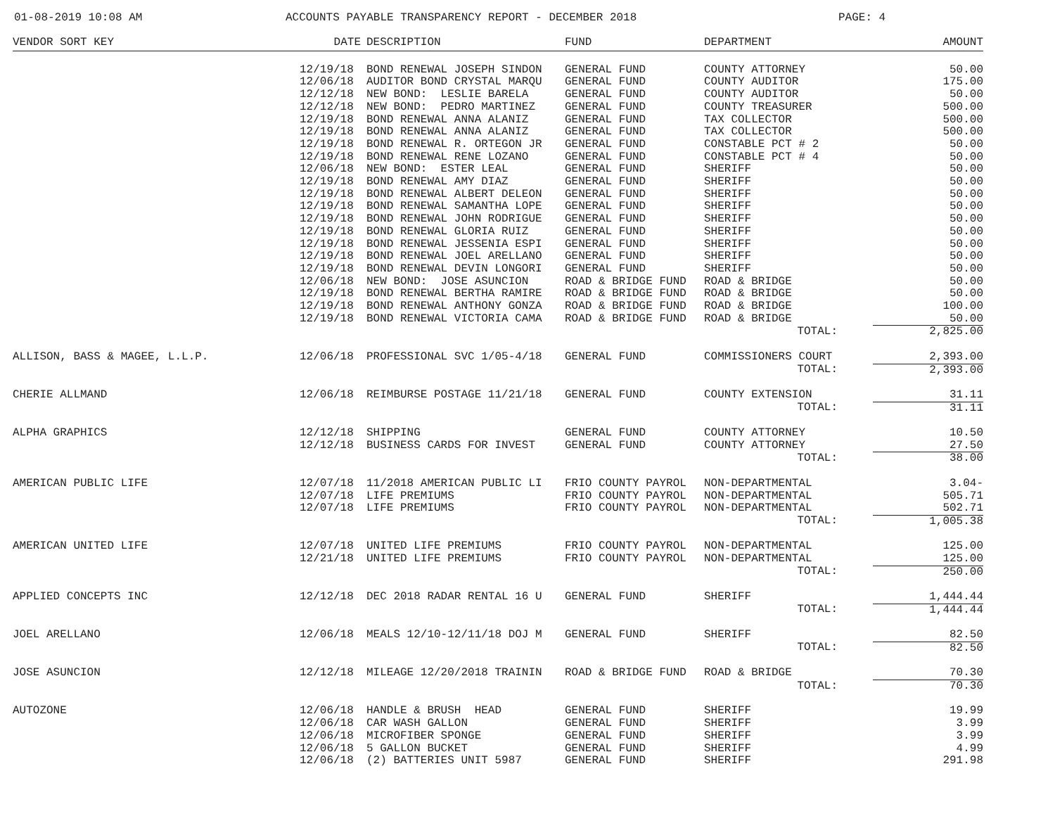01-08-2019 10:08 AM ACCOUNTS PAYABLE TRANSPARENCY REPORT - DECEMBER 2018 PAGE: 4
| VENDOR SORT KEY | DATE | DESCRIPTION | FUND | DEPARTMENT | AMOUNT |
| --- | --- | --- | --- | --- | --- |
| | 12/19/18 | BOND RENEWAL JOSEPH SINDON | GENERAL FUND | COUNTY ATTORNEY | 50.00 |
| | 12/06/18 | AUDITOR BOND CRYSTAL MARQU | GENERAL FUND | COUNTY AUDITOR | 175.00 |
| | 12/12/18 | NEW BOND: LESLIE BARELA | GENERAL FUND | COUNTY AUDITOR | 50.00 |
| | 12/12/18 | NEW BOND: PEDRO MARTINEZ | GENERAL FUND | COUNTY TREASURER | 500.00 |
| | 12/19/18 | BOND RENEWAL ANNA ALANIZ | GENERAL FUND | TAX COLLECTOR | 500.00 |
| | 12/19/18 | BOND RENEWAL ANNA ALANIZ | GENERAL FUND | TAX COLLECTOR | 500.00 |
| | 12/19/18 | BOND RENEWAL R. ORTEGON JR | GENERAL FUND | CONSTABLE PCT # 2 | 50.00 |
| | 12/19/18 | BOND RENEWAL RENE LOZANO | GENERAL FUND | CONSTABLE PCT # 4 | 50.00 |
| | 12/06/18 | NEW BOND: ESTER LEAL | GENERAL FUND | SHERIFF | 50.00 |
| | 12/19/18 | BOND RENEWAL AMY DIAZ | GENERAL FUND | SHERIFF | 50.00 |
| | 12/19/18 | BOND RENEWAL ALBERT DELEON | GENERAL FUND | SHERIFF | 50.00 |
| | 12/19/18 | BOND RENEWAL SAMANTHA LOPE | GENERAL FUND | SHERIFF | 50.00 |
| | 12/19/18 | BOND RENEWAL JOHN RODRIGUE | GENERAL FUND | SHERIFF | 50.00 |
| | 12/19/18 | BOND RENEWAL GLORIA RUIZ | GENERAL FUND | SHERIFF | 50.00 |
| | 12/19/18 | BOND RENEWAL JESSENIA ESPI | GENERAL FUND | SHERIFF | 50.00 |
| | 12/19/18 | BOND RENEWAL JOEL ARELLANO | GENERAL FUND | SHERIFF | 50.00 |
| | 12/19/18 | BOND RENEWAL DEVIN LONGORI | GENERAL FUND | SHERIFF | 50.00 |
| | 12/06/18 | NEW BOND: JOSE ASUNCION | ROAD & BRIDGE FUND | ROAD & BRIDGE | 50.00 |
| | 12/19/18 | BOND RENEWAL BERTHA RAMIRE | ROAD & BRIDGE FUND | ROAD & BRIDGE | 50.00 |
| | 12/19/18 | BOND RENEWAL ANTHONY GONZA | ROAD & BRIDGE FUND | ROAD & BRIDGE | 100.00 |
| | 12/19/18 | BOND RENEWAL VICTORIA CAMA | ROAD & BRIDGE FUND | ROAD & BRIDGE | 50.00 |
| TOTAL: | | | | | 2,825.00 |
| ALLISON, BASS & MAGEE, L.L.P. | 12/06/18 | PROFESSIONAL SVC 1/05-4/18 | GENERAL FUND | COMMISSIONERS COURT | 2,393.00 |
| TOTAL: | | | | | 2,393.00 |
| CHERIE ALLMAND | 12/06/18 | REIMBURSE POSTAGE 11/21/18 | GENERAL FUND | COUNTY EXTENSION | 31.11 |
| TOTAL: | | | | | 31.11 |
| ALPHA GRAPHICS | 12/12/18 | SHIPPING | GENERAL FUND | COUNTY ATTORNEY | 10.50 |
| | 12/12/18 | BUSINESS CARDS FOR INVEST | GENERAL FUND | COUNTY ATTORNEY | 27.50 |
| TOTAL: | | | | | 38.00 |
| AMERICAN PUBLIC LIFE | 12/07/18 | 11/2018 AMERICAN PUBLIC LI | FRIO COUNTY PAYROL | NON-DEPARTMENTAL | 3.04- |
| | 12/07/18 | LIFE PREMIUMS | FRIO COUNTY PAYROL | NON-DEPARTMENTAL | 505.71 |
| | 12/07/18 | LIFE PREMIUMS | FRIO COUNTY PAYROL | NON-DEPARTMENTAL | 502.71 |
| TOTAL: | | | | | 1,005.38 |
| AMERICAN UNITED LIFE | 12/07/18 | UNITED LIFE PREMIUMS | FRIO COUNTY PAYROL | NON-DEPARTMENTAL | 125.00 |
| | 12/21/18 | UNITED LIFE PREMIUMS | FRIO COUNTY PAYROL | NON-DEPARTMENTAL | 125.00 |
| TOTAL: | | | | | 250.00 |
| APPLIED CONCEPTS INC | 12/12/18 | DEC 2018 RADAR RENTAL 16 U | GENERAL FUND | SHERIFF | 1,444.44 |
| TOTAL: | | | | | 1,444.44 |
| JOEL ARELLANO | 12/06/18 | MEALS 12/10-12/11/18 DOJ M | GENERAL FUND | SHERIFF | 82.50 |
| TOTAL: | | | | | 82.50 |
| JOSE ASUNCION | 12/12/18 | MILEAGE 12/20/2018 TRAININ | ROAD & BRIDGE FUND | ROAD & BRIDGE | 70.30 |
| TOTAL: | | | | | 70.30 |
| AUTOZONE | 12/06/18 | HANDLE & BRUSH HEAD | GENERAL FUND | SHERIFF | 19.99 |
| | 12/06/18 | CAR WASH GALLON | GENERAL FUND | SHERIFF | 3.99 |
| | 12/06/18 | MICROFIBER SPONGE | GENERAL FUND | SHERIFF | 3.99 |
| | 12/06/18 | 5 GALLON BUCKET | GENERAL FUND | SHERIFF | 4.99 |
| | 12/06/18 | (2) BATTERIES UNIT 5987 | GENERAL FUND | SHERIFF | 291.98 |